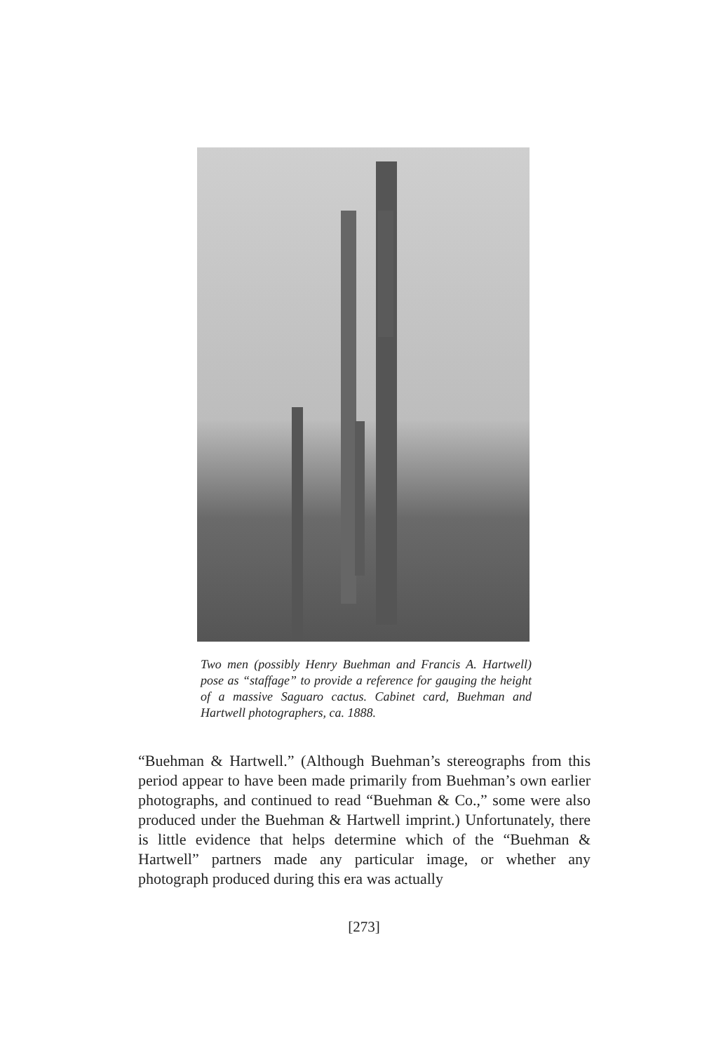Two men (possibly Henry Buehman and Francis A. Hartwell) pose as “staffage” to provide a reference for gauging the height of a massive Saguaro cactus. Cabinet card, Buehman and Hartwell photographers, ca. 1888.
“Buehman & Hartwell.” (Although Buehman’s stereographs from this period appear to have been made primarily from Buehman’s own earlier photographs, and continued to read “Buehman & Co.,” some were also produced under the Buehman & Hartwell imprint.) Unfortunately, there is little evidence that helps determine which of the “Buehman & Hartwell” partners made any particular image, or whether any photograph produced during this era was actually
[273]